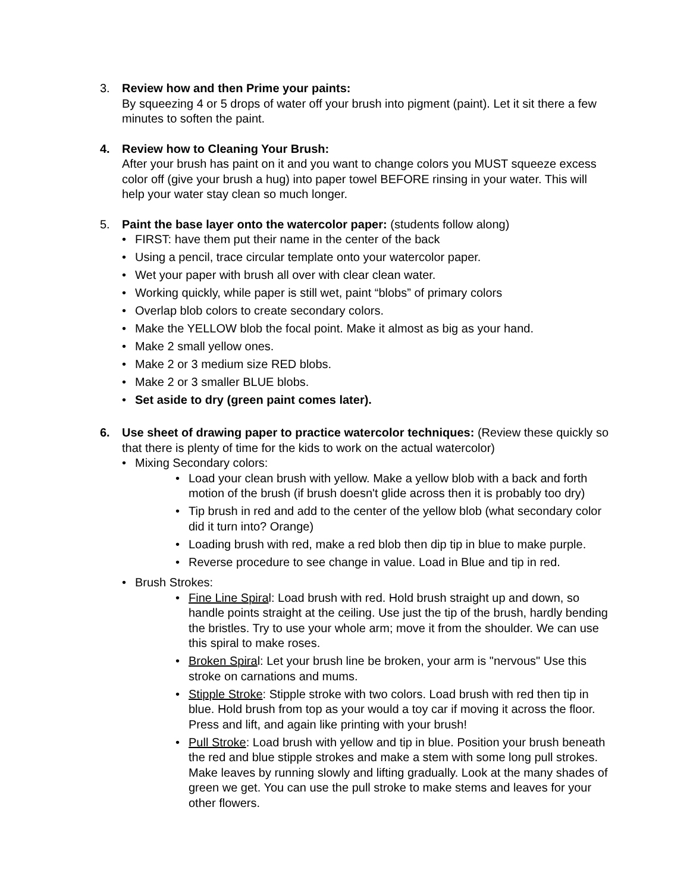3. Review how and then Prime your paints:
By squeezing 4 or 5 drops of water off your brush into pigment (paint). Let it sit there a few minutes to soften the paint.
4. Review how to Cleaning Your Brush:
After your brush has paint on it and you want to change colors you MUST squeeze excess color off (give your brush a hug) into paper towel BEFORE rinsing in your water. This will help your water stay clean so much longer.
5. Paint the base layer onto the watercolor paper: (students follow along)
• FIRST: have them put their name in the center of the back
• Using a pencil, trace circular template onto your watercolor paper.
• Wet your paper with brush all over with clear clean water.
• Working quickly, while paper is still wet, paint “blobs” of primary colors
• Overlap blob colors to create secondary colors.
• Make the YELLOW blob the focal point. Make it almost as big as your hand.
• Make 2 small yellow ones.
• Make 2 or 3 medium size RED blobs.
• Make 2 or 3 smaller BLUE blobs.
• Set aside to dry (green paint comes later).
6. Use sheet of drawing paper to practice watercolor techniques: (Review these quickly so that there is plenty of time for the kids to work on the actual watercolor)
• Mixing Secondary colors:
• Load your clean brush with yellow. Make a yellow blob with a back and forth motion of the brush (if brush doesn't glide across then it is probably too dry)
• Tip brush in red and add to the center of the yellow blob (what secondary color did it turn into? Orange)
• Loading brush with red, make a red blob then dip tip in blue to make purple.
• Reverse procedure to see change in value. Load in Blue and tip in red.
• Brush Strokes:
• Fine Line Spiral: Load brush with red. Hold brush straight up and down, so handle points straight at the ceiling. Use just the tip of the brush, hardly bending the bristles. Try to use your whole arm; move it from the shoulder. We can use this spiral to make roses.
• Broken Spiral: Let your brush line be broken, your arm is "nervous" Use this stroke on carnations and mums.
• Stipple Stroke: Stipple stroke with two colors. Load brush with red then tip in blue. Hold brush from top as your would a toy car if moving it across the floor. Press and lift, and again like printing with your brush!
• Pull Stroke: Load brush with yellow and tip in blue. Position your brush beneath the red and blue stipple strokes and make a stem with some long pull strokes. Make leaves by running slowly and lifting gradually. Look at the many shades of green we get. You can use the pull stroke to make stems and leaves for your other flowers.